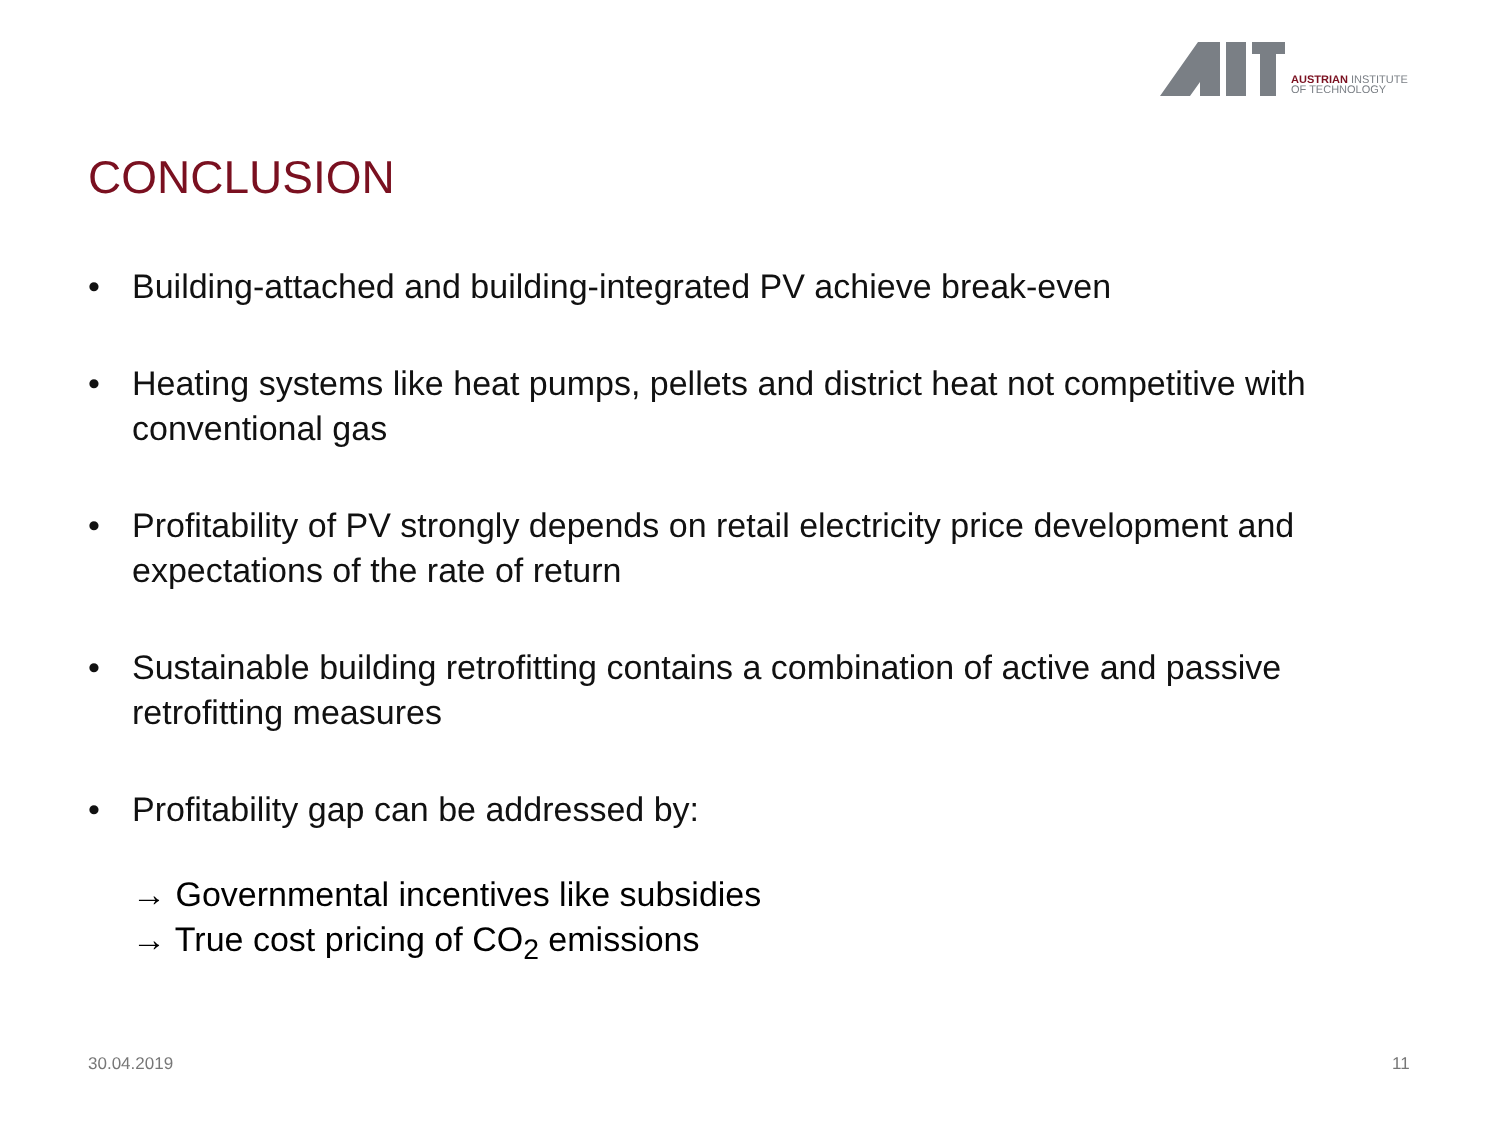AUSTRIAN INSTITUTE
OF TECHNOLOGY
CONCLUSION
• Building-attached and building-integrated PV achieve break-even
• Heating systems like heat pumps, pellets and district heat not competitive with conventional gas
• Profitability of PV strongly depends on retail electricity price development and expectations of the rate of return
• Sustainable building retrofitting contains a combination of active and passive retrofitting measures
• Profitability gap can be addressed by:
→ Governmental incentives like subsidies
→ True cost pricing of CO<sub>2</sub> emissions
30.04.2019 11